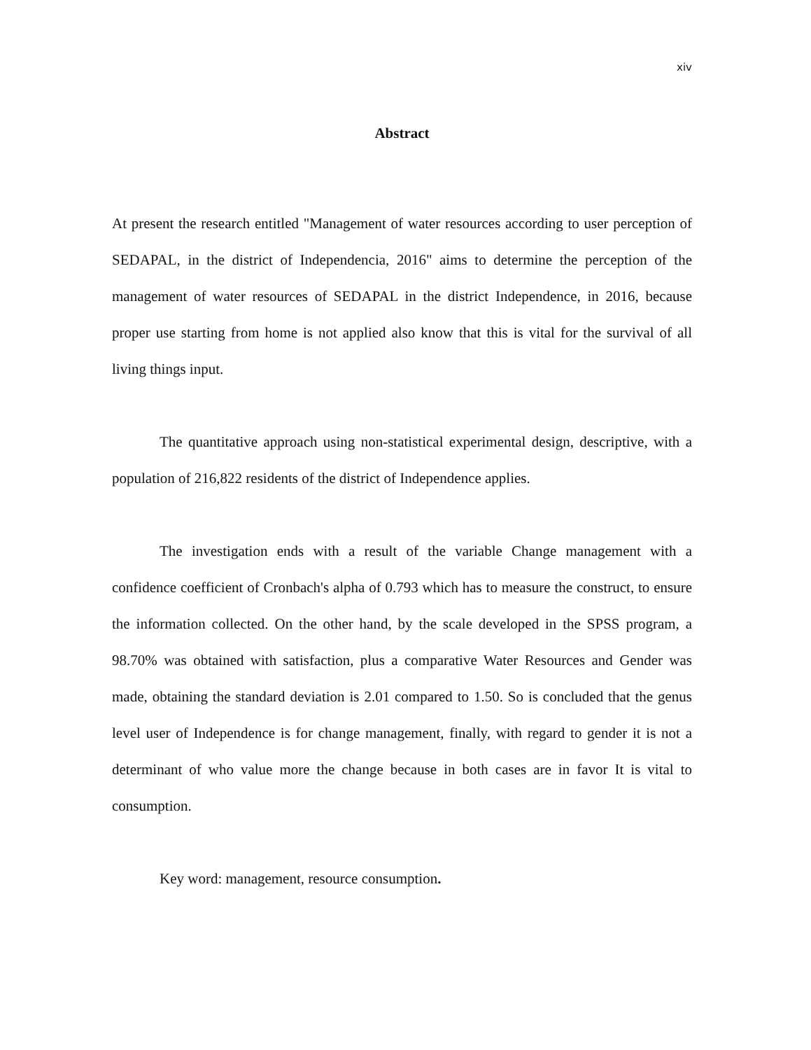xiv
Abstract
At present the research entitled "Management of water resources according to user perception of SEDAPAL, in the district of Independencia, 2016" aims to determine the perception of the management of water resources of SEDAPAL in the district Independence, in 2016, because proper use starting from home is not applied also know that this is vital for the survival of all living things input.
The quantitative approach using non-statistical experimental design, descriptive, with a population of 216,822 residents of the district of Independence applies.
The investigation ends with a result of the variable Change management with a confidence coefficient of Cronbach's alpha of 0.793 which has to measure the construct, to ensure the information collected. On the other hand, by the scale developed in the SPSS program, a 98.70% was obtained with satisfaction, plus a comparative Water Resources and Gender was made, obtaining the standard deviation is 2.01 compared to 1.50. So is concluded that the genus level user of Independence is for change management, finally, with regard to gender it is not a determinant of who value more the change because in both cases are in favor It is vital to consumption.
Key word: management, resource consumption.